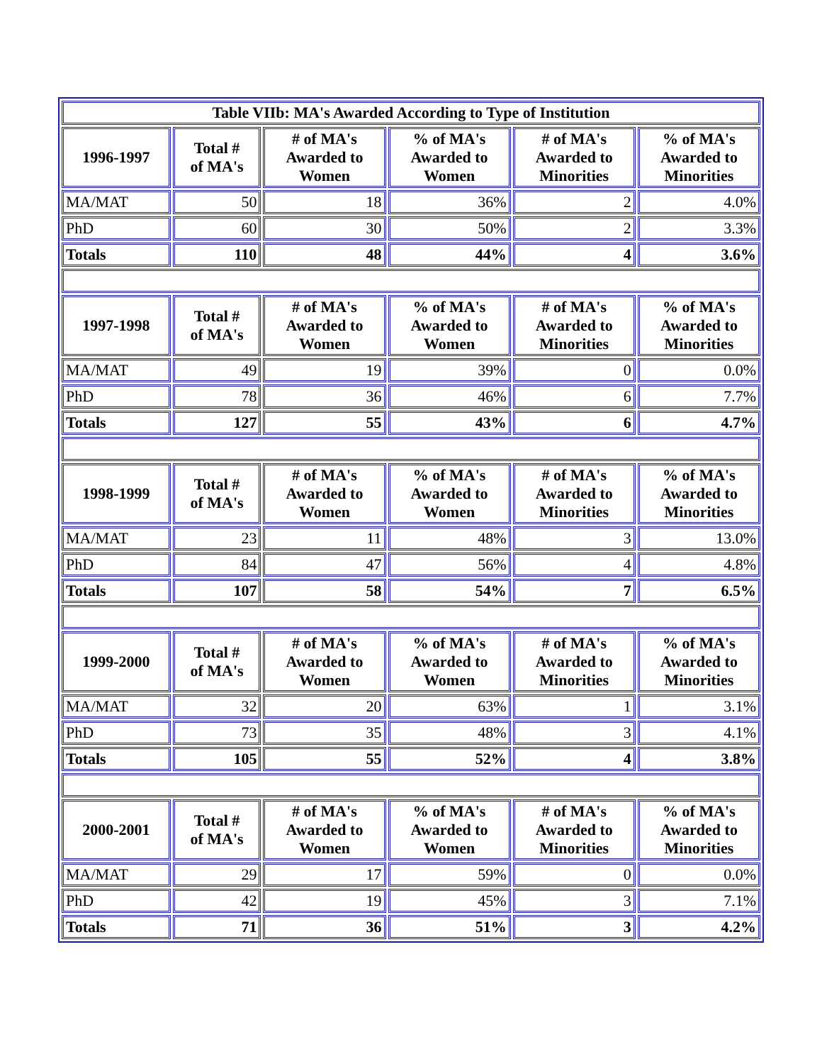| Table VIIb: MA's Awarded According to Type of Institution | | | | | |
| --- | --- | --- | --- | --- | --- |
| 1996-1997 | Total # of MA's | # of MA's Awarded to Women | % of MA's Awarded to Women | # of MA's Awarded to Minorities | % of MA's Awarded to Minorities |
| MA/MAT | 50 | 18 | 36% | 2 | 4.0% |
| PhD | 60 | 30 | 50% | 2 | 3.3% |
| Totals | 110 | 48 | 44% | 4 | 3.6% |
| 1997-1998 | Total # of MA's | # of MA's Awarded to Women | % of MA's Awarded to Women | # of MA's Awarded to Minorities | % of MA's Awarded to Minorities |
| MA/MAT | 49 | 19 | 39% | 0 | 0.0% |
| PhD | 78 | 36 | 46% | 6 | 7.7% |
| Totals | 127 | 55 | 43% | 6 | 4.7% |
| 1998-1999 | Total # of MA's | # of MA's Awarded to Women | % of MA's Awarded to Women | # of MA's Awarded to Minorities | % of MA's Awarded to Minorities |
| MA/MAT | 23 | 11 | 48% | 3 | 13.0% |
| PhD | 84 | 47 | 56% | 4 | 4.8% |
| Totals | 107 | 58 | 54% | 7 | 6.5% |
| 1999-2000 | Total # of MA's | # of MA's Awarded to Women | % of MA's Awarded to Women | # of MA's Awarded to Minorities | % of MA's Awarded to Minorities |
| MA/MAT | 32 | 20 | 63% | 1 | 3.1% |
| PhD | 73 | 35 | 48% | 3 | 4.1% |
| Totals | 105 | 55 | 52% | 4 | 3.8% |
| 2000-2001 | Total # of MA's | # of MA's Awarded to Women | % of MA's Awarded to Women | # of MA's Awarded to Minorities | % of MA's Awarded to Minorities |
| MA/MAT | 29 | 17 | 59% | 0 | 0.0% |
| PhD | 42 | 19 | 45% | 3 | 7.1% |
| Totals | 71 | 36 | 51% | 3 | 4.2% |